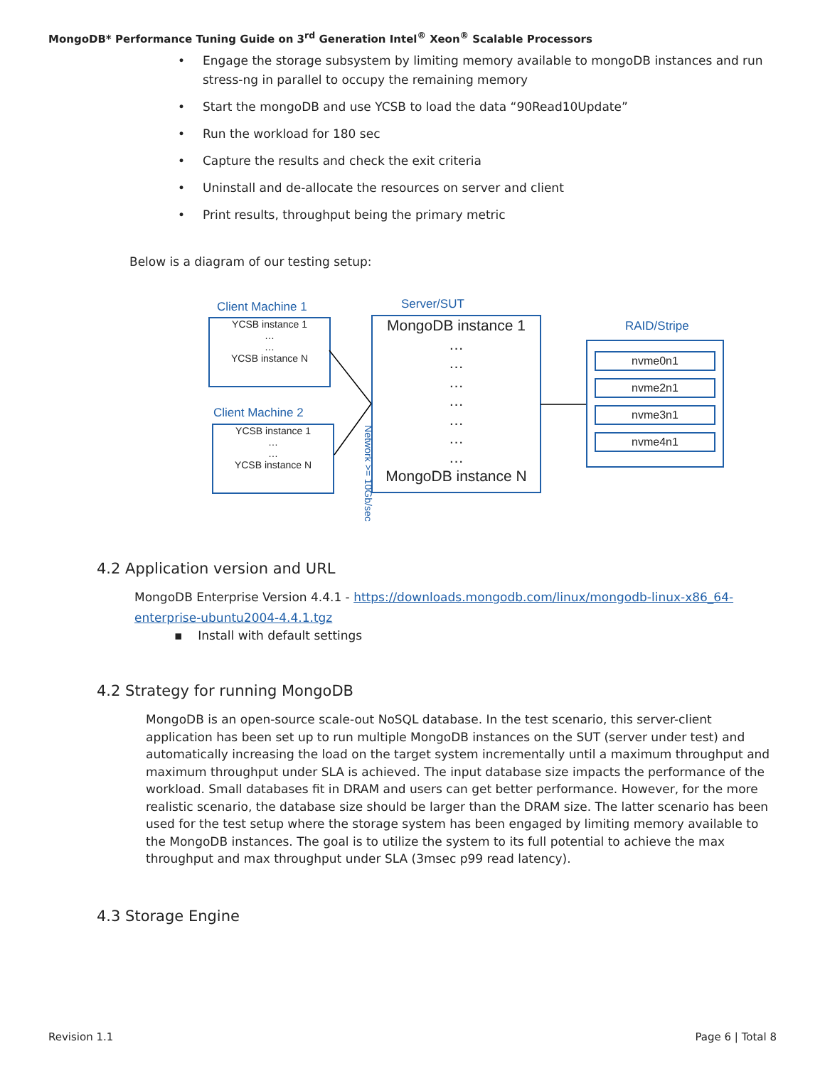MongoDB* Performance Tuning Guide on 3<sup>rd</sup> Generation Intel<sup>®</sup> Xeon<sup>®</sup> Scalable Processors
• Engage the storage subsystem by limiting memory available to mongoDB instances and run stress-ng in parallel to occupy the remaining memory
• Start the mongoDB and use YCSB to load the data “90Read10Update”
• Run the workload for 180 sec
• Capture the results and check the exit criteria
• Uninstall and de-allocate the resources on server and client
• Print results, throughput being the primary metric
Below is a diagram of our testing setup:
Client Machine 1
YCSB instance 1
…
…
YCSB instance N
Client Machine 2
YCSB instance 1
…
…
YCSB instance N
Server/SUT
MongoDB instance 1
…
…
…
…
…
…
…
MongoDB instance N
RAID/Stripe
nvme0n1
nvme2n1
nvme3n1
nvme4n1
Network >= 10Gb/sec
4.2 Application version and URL
MongoDB Enterprise Version 4.4.1 - https://downloads.mongodb.com/linux/mongodb-linux-x86_64-enterprise-ubuntu2004-4.4.1.tgz
▪ Install with default settings
4.2 Strategy for running MongoDB
MongoDB is an open-source scale-out NoSQL database. In the test scenario, this server-client application has been set up to run multiple MongoDB instances on the SUT (server under test) and automatically increasing the load on the target system incrementally until a maximum throughput and maximum throughput under SLA is achieved. The input database size impacts the performance of the workload. Small databases fit in DRAM and users can get better performance. However, for the more realistic scenario, the database size should be larger than the DRAM size. The latter scenario has been used for the test setup where the storage system has been engaged by limiting memory available to the MongoDB instances. The goal is to utilize the system to its full potential to achieve the max throughput and max throughput under SLA (3msec p99 read latency).
4.3 Storage Engine
Revision 1.1 Page 6 | Total 8